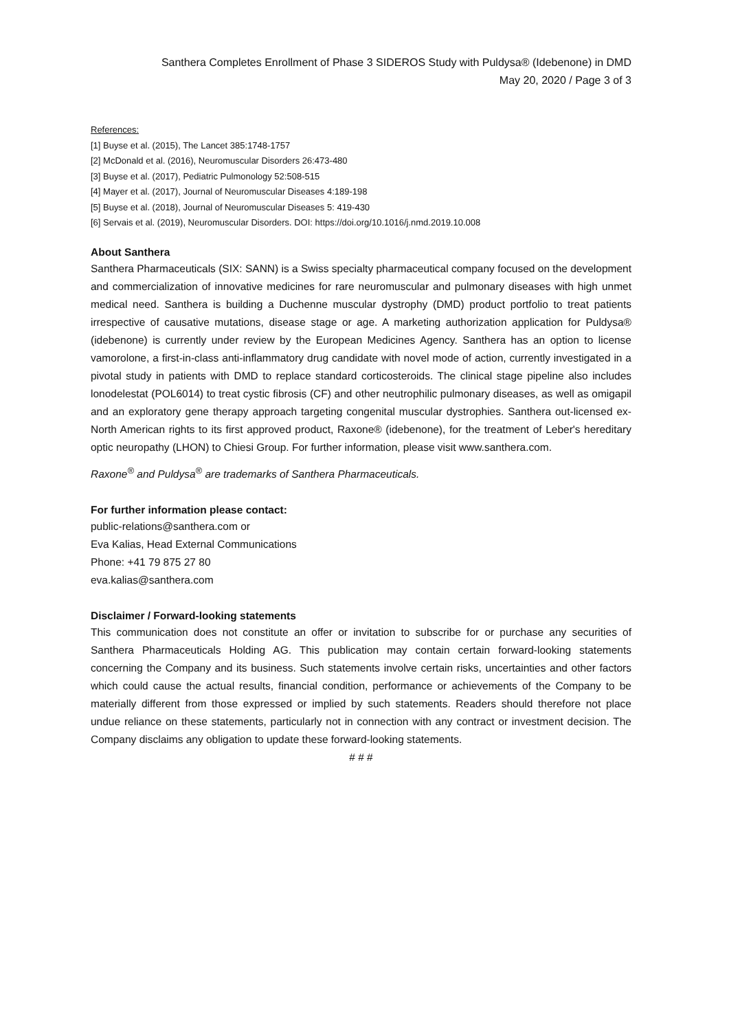Santhera Completes Enrollment of Phase 3 SIDEROS Study with Puldysa® (Idebenone) in DMD
May 20, 2020 / Page 3 of 3
References:
[1] Buyse et al. (2015), The Lancet 385:1748-1757
[2] McDonald et al. (2016), Neuromuscular Disorders 26:473-480
[3] Buyse et al. (2017), Pediatric Pulmonology 52:508-515
[4] Mayer et al. (2017), Journal of Neuromuscular Diseases 4:189-198
[5] Buyse et al. (2018), Journal of Neuromuscular Diseases 5: 419-430
[6] Servais et al. (2019), Neuromuscular Disorders. DOI: https://doi.org/10.1016/j.nmd.2019.10.008
About Santhera
Santhera Pharmaceuticals (SIX: SANN) is a Swiss specialty pharmaceutical company focused on the development and commercialization of innovative medicines for rare neuromuscular and pulmonary diseases with high unmet medical need. Santhera is building a Duchenne muscular dystrophy (DMD) product portfolio to treat patients irrespective of causative mutations, disease stage or age. A marketing authorization application for Puldysa® (idebenone) is currently under review by the European Medicines Agency. Santhera has an option to license vamorolone, a first-in-class anti-inflammatory drug candidate with novel mode of action, currently investigated in a pivotal study in patients with DMD to replace standard corticosteroids. The clinical stage pipeline also includes lonodelestat (POL6014) to treat cystic fibrosis (CF) and other neutrophilic pulmonary diseases, as well as omigapil and an exploratory gene therapy approach targeting congenital muscular dystrophies. Santhera out-licensed ex-North American rights to its first approved product, Raxone® (idebenone), for the treatment of Leber's hereditary optic neuropathy (LHON) to Chiesi Group. For further information, please visit www.santhera.com.
Raxone<sup>®</sup> and Puldysa<sup>®</sup> are trademarks of Santhera Pharmaceuticals.
For further information please contact:
public-relations@santhera.com or
Eva Kalias, Head External Communications
Phone: +41 79 875 27 80
eva.kalias@santhera.com
Disclaimer / Forward-looking statements
This communication does not constitute an offer or invitation to subscribe for or purchase any securities of Santhera Pharmaceuticals Holding AG. This publication may contain certain forward-looking statements concerning the Company and its business. Such statements involve certain risks, uncertainties and other factors which could cause the actual results, financial condition, performance or achievements of the Company to be materially different from those expressed or implied by such statements. Readers should therefore not place undue reliance on these statements, particularly not in connection with any contract or investment decision. The Company disclaims any obligation to update these forward-looking statements.
# # #